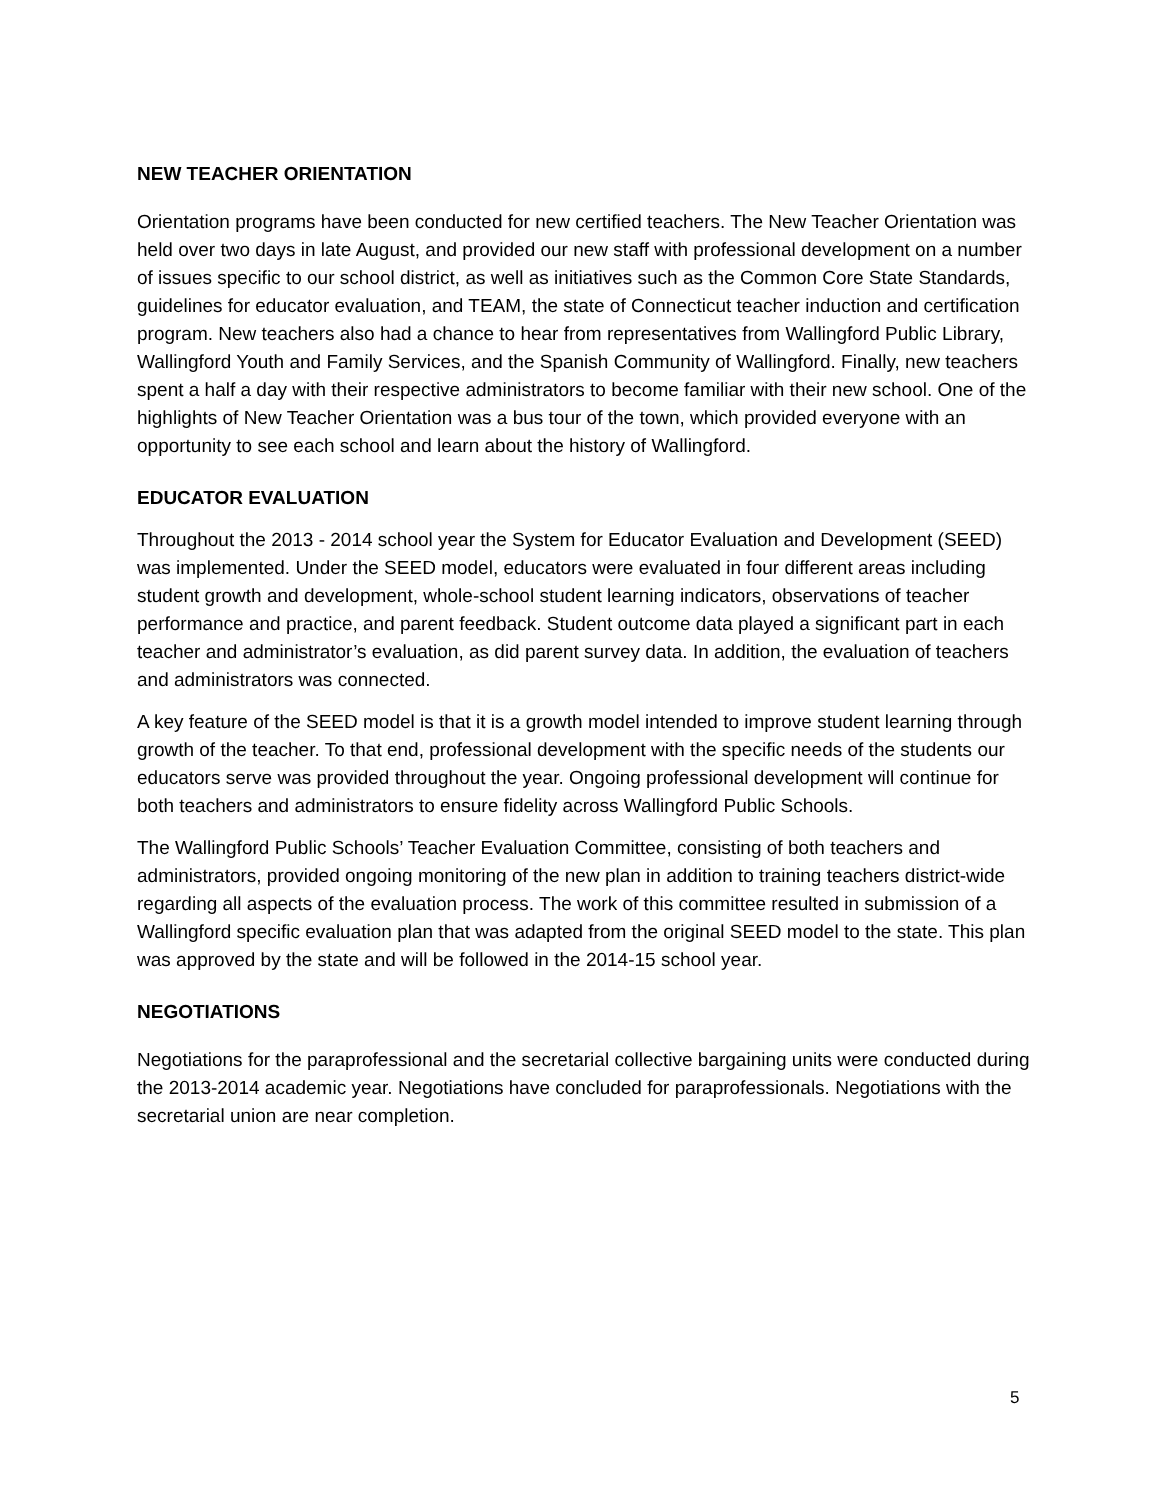NEW TEACHER ORIENTATION
Orientation programs have been conducted for new certified teachers. The New Teacher Orientation was held over two days in late August, and provided our new staff with professional development on a number of issues specific to our school district, as well as initiatives such as the Common Core State Standards, guidelines for educator evaluation, and TEAM, the state of Connecticut teacher induction and certification program. New teachers also had a chance to hear from representatives from Wallingford Public Library, Wallingford Youth and Family Services, and the Spanish Community of Wallingford. Finally, new teachers spent a half a day with their respective administrators to become familiar with their new school. One of the highlights of New Teacher Orientation was a bus tour of the town, which provided everyone with an opportunity to see each school and learn about the history of Wallingford.
EDUCATOR EVALUATION
Throughout the 2013 - 2014 school year the System for Educator Evaluation and Development (SEED) was implemented. Under the SEED model, educators were evaluated in four different areas including student growth and development, whole-school student learning indicators, observations of teacher performance and practice, and parent feedback. Student outcome data played a significant part in each teacher and administrator’s evaluation, as did parent survey data. In addition, the evaluation of teachers and administrators was connected.
A key feature of the SEED model is that it is a growth model intended to improve student learning through growth of the teacher. To that end, professional development with the specific needs of the students our educators serve was provided throughout the year. Ongoing professional development will continue for both teachers and administrators to ensure fidelity across Wallingford Public Schools.
The Wallingford Public Schools’ Teacher Evaluation Committee, consisting of both teachers and administrators, provided ongoing monitoring of the new plan in addition to training teachers district-wide regarding all aspects of the evaluation process. The work of this committee resulted in submission of a Wallingford specific evaluation plan that was adapted from the original SEED model to the state. This plan was approved by the state and will be followed in the 2014-15 school year.
NEGOTIATIONS
Negotiations for the paraprofessional and the secretarial collective bargaining units were conducted during the 2013-2014 academic year. Negotiations have concluded for paraprofessionals. Negotiations with the secretarial union are near completion.
5